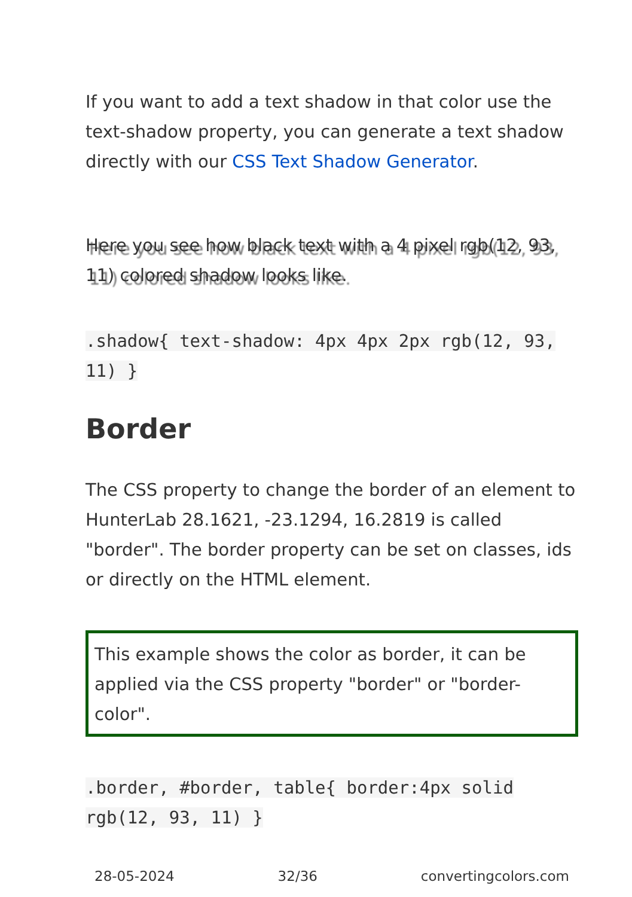If you want to add a text shadow in that color use the text-shadow property, you can generate a text shadow directly with our CSS Text Shadow Generator.
Here you see how black text with a 4 pixel rgb(12, 93, 11) colored shadow looks like.
.shadow{ text-shadow: 4px 4px 2px rgb(12, 93, 11) }
Border
The CSS property to change the border of an element to HunterLab 28.1621, -23.1294, 16.2819 is called "border". The border property can be set on classes, ids or directly on the HTML element.
This example shows the color as border, it can be applied via the CSS property "border" or "border-color".
.border, #border, table{ border:4px solid rgb(12, 93, 11) }
28-05-2024 32/36 convertingcolors.com